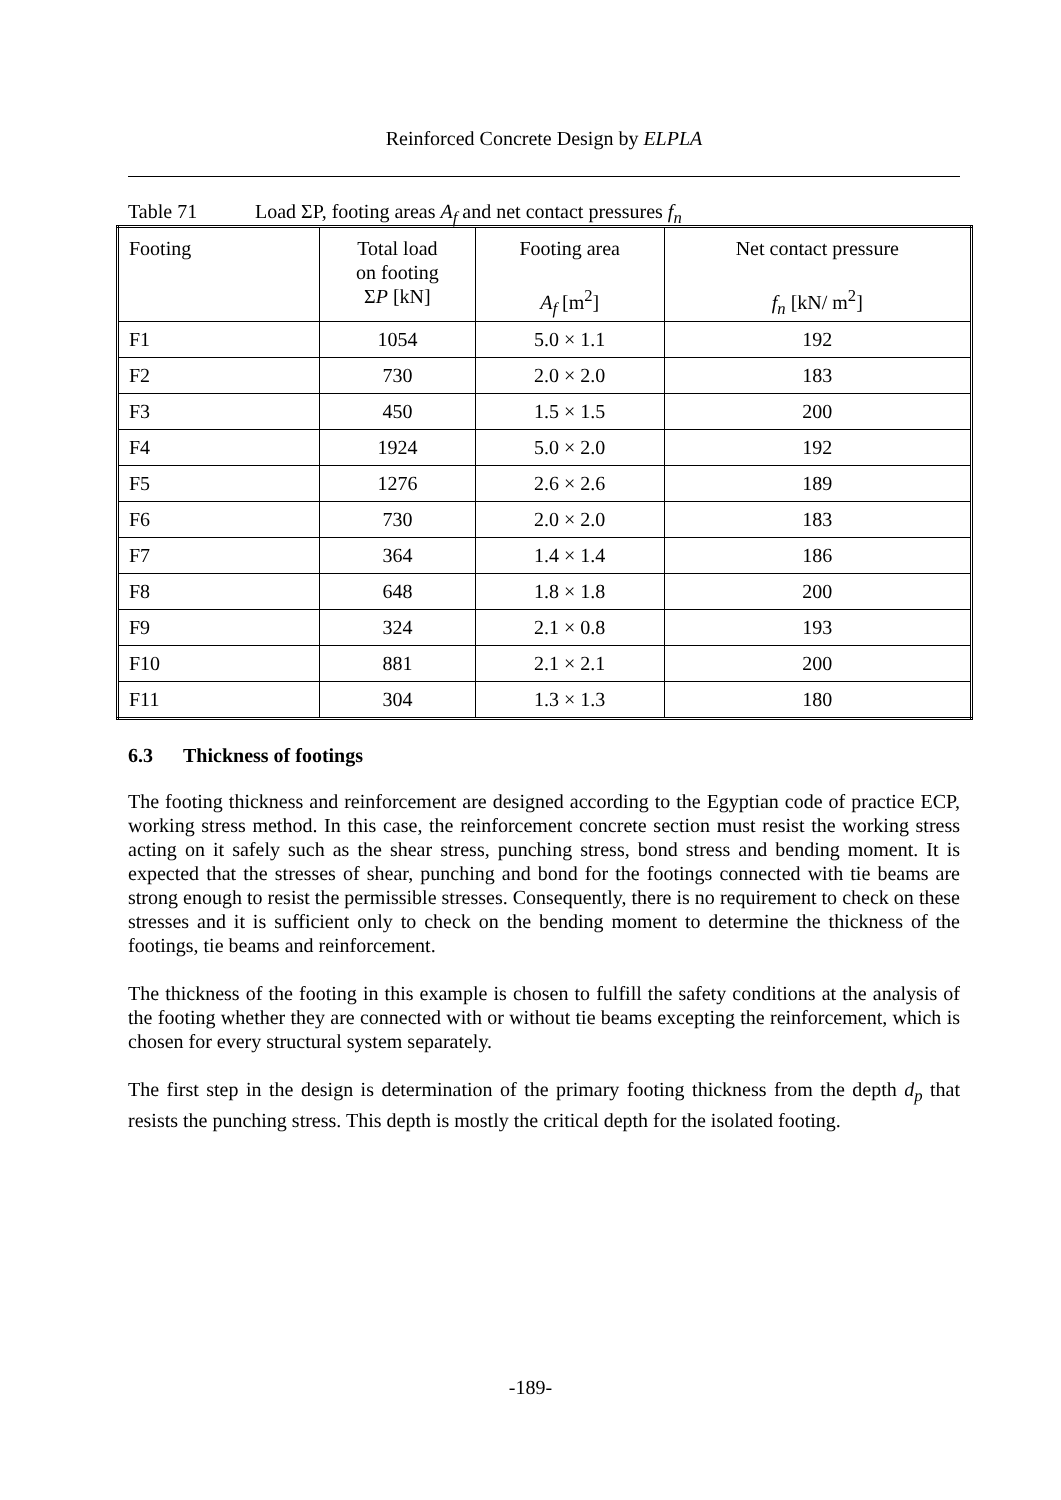Reinforced Concrete Design by ELPLA
Table 71 Load ΣP, footing areas A<sub>f</sub> and net contact pressures f<sub>n</sub>
| Footing | Total load on footing Σ P [kN] | Footing area A<sub>f</sub> [m<sup>2</sup>] | Net contact pressure f<sub>n</sub> [kN/ m<sup>2</sup>] |
| --- | --- | --- | --- |
| F1 | 1054 | 5.0 × 1.1 | 192 |
| F2 | 730 | 2.0 × 2.0 | 183 |
| F3 | 450 | 1.5 × 1.5 | 200 |
| F4 | 1924 | 5.0 × 2.0 | 192 |
| F5 | 1276 | 2.6 × 2.6 | 189 |
| F6 | 730 | 2.0 × 2.0 | 183 |
| F7 | 364 | 1.4 × 1.4 | 186 |
| F8 | 648 | 1.8 × 1.8 | 200 |
| F9 | 324 | 2.1 × 0.8 | 193 |
| F10 | 881 | 2.1 × 2.1 | 200 |
| F11 | 304 | 1.3 × 1.3 | 180 |
6.3 Thickness of footings
The footing thickness and reinforcement are designed according to the Egyptian code of practice ECP, working stress method. In this case, the reinforcement concrete section must resist the working stress acting on it safely such as the shear stress, punching stress, bond stress and bending moment. It is expected that the stresses of shear, punching and bond for the footings connected with tie beams are strong enough to resist the permissible stresses. Consequently, there is no requirement to check on these stresses and it is sufficient only to check on the bending moment to determine the thickness of the footings, tie beams and reinforcement.
The thickness of the footing in this example is chosen to fulfill the safety conditions at the analysis of the footing whether they are connected with or without tie beams excepting the reinforcement, which is chosen for every structural system separately.
The first step in the design is determination of the primary footing thickness from the depth d<sub>p</sub> that resists the punching stress. This depth is mostly the critical depth for the isolated footing.
-189-